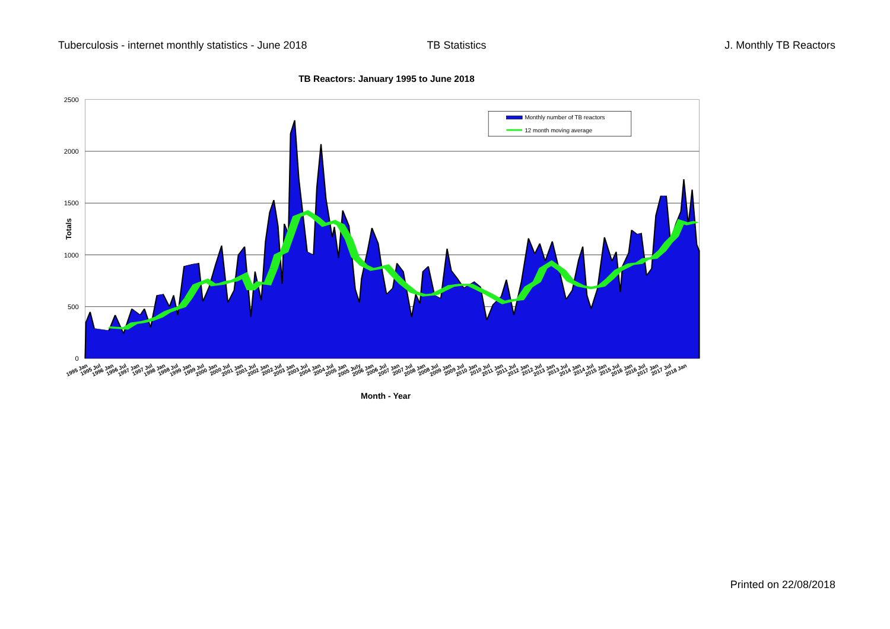Tuberculosis - internet monthly statistics - June 2018 TB Statistics J. Monthly TB Reactors
TB Reactors: January 1995 to June 2018
2500
2000
1500
1000
500
0
Totals
Monthly number of TB reactors
12 month moving average
1995 Jan
1995 Jul
1996 Jan
1996 Jul
1997 Jan
1997 Jul
1998 Jan
1998 Jul
1999 Jan
1999 Jul
2000 Jan
2000 Jul
2001 Jan
2001 Jul
2002 Jan
2002 Jul
2003 Jan
2003 Jul
2004 Jan
2004 Jul
2005 Jan
2005 July
2006 Jan
2006 Jul
2007 Jan
2007 Jul
2008 Jan
2008 Jul
2009 Jan
2009 Jul
2010 Jan
2010 Jul
2011 Jan
2011 Jul
2012 Jan
2012 Jul
2013 Jan
2013 Jul
2014 Jan
2014 Jul
2015 Jan
2015 Jul
2016 Jan
2016 Jul
2017 Jan
2017 Jul
2018 Jan
Month - Year
Printed on 22/08/2018